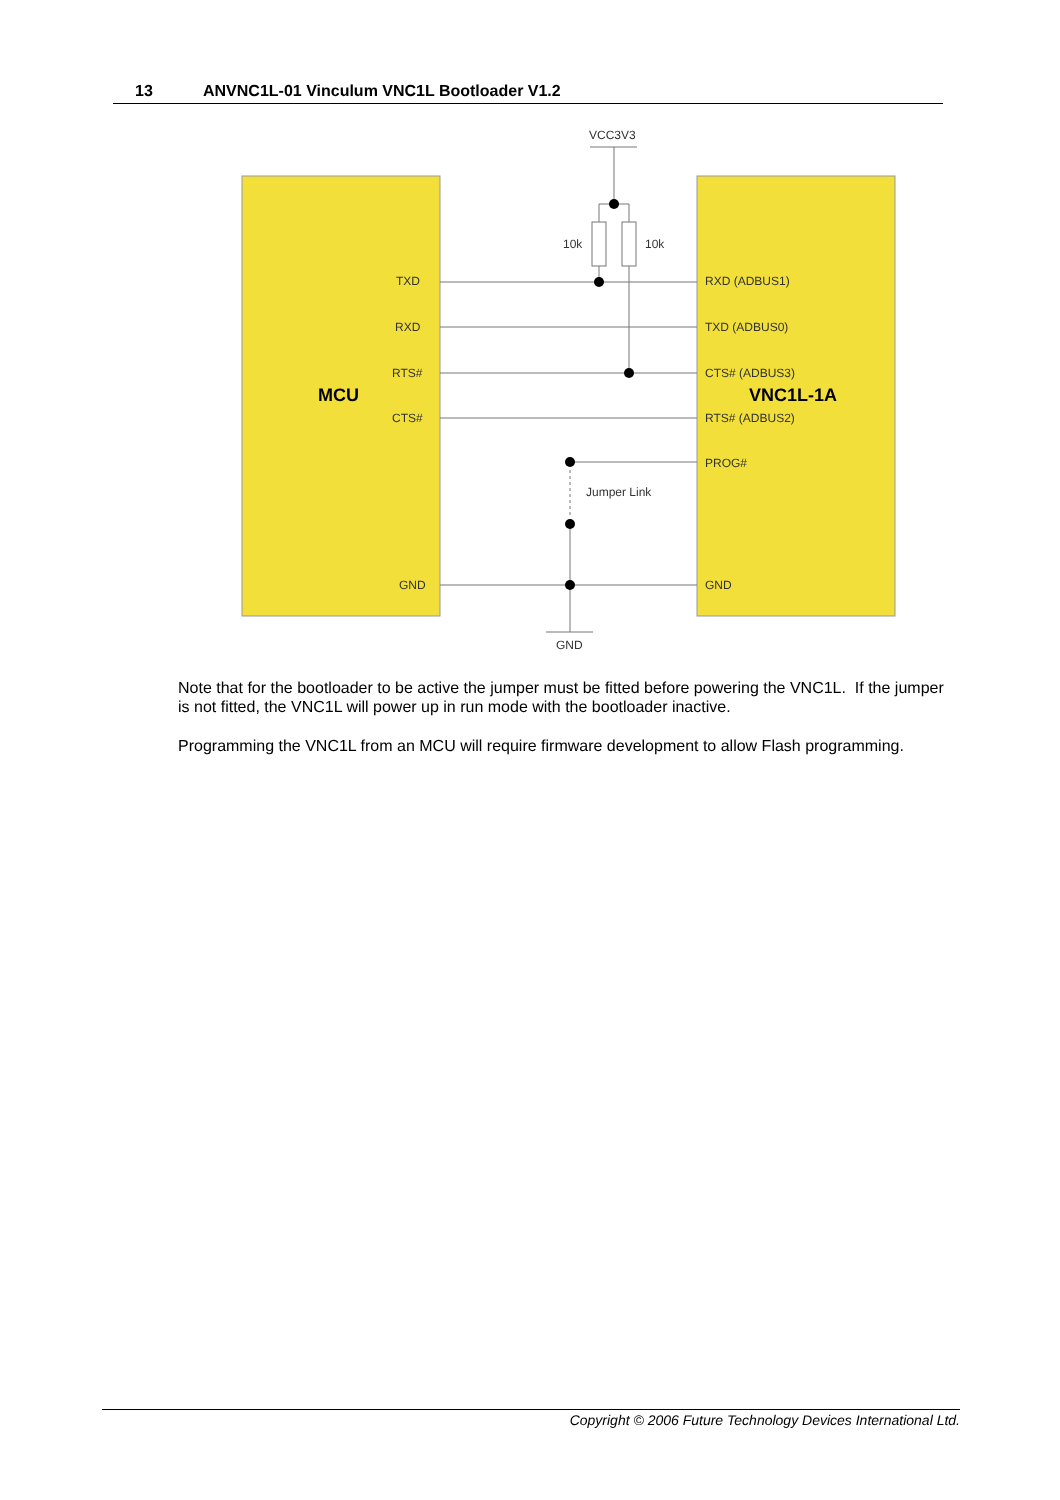13 ANVNC1L-01 Vinculum VNC1L Bootloader V1.2
VCC3V3
10k
10k
TXD
RXD
RTS#
CTS#
GND
RXD (ADBUS1)
TXD (ADBUS0)
CTS# (ADBUS3)
RTS# (ADBUS2)
PROG#
GND
Jumper Link
GND
MCU
VNC1L-1A
Note that for the bootloader to be active the jumper must be fitted before powering the VNC1L. If the jumper is not fitted, the VNC1L will power up in run mode with the bootloader inactive.
Programming the VNC1L from an MCU will require firmware development to allow Flash programming.
Copyright © 2006 Future Technology Devices International Ltd.